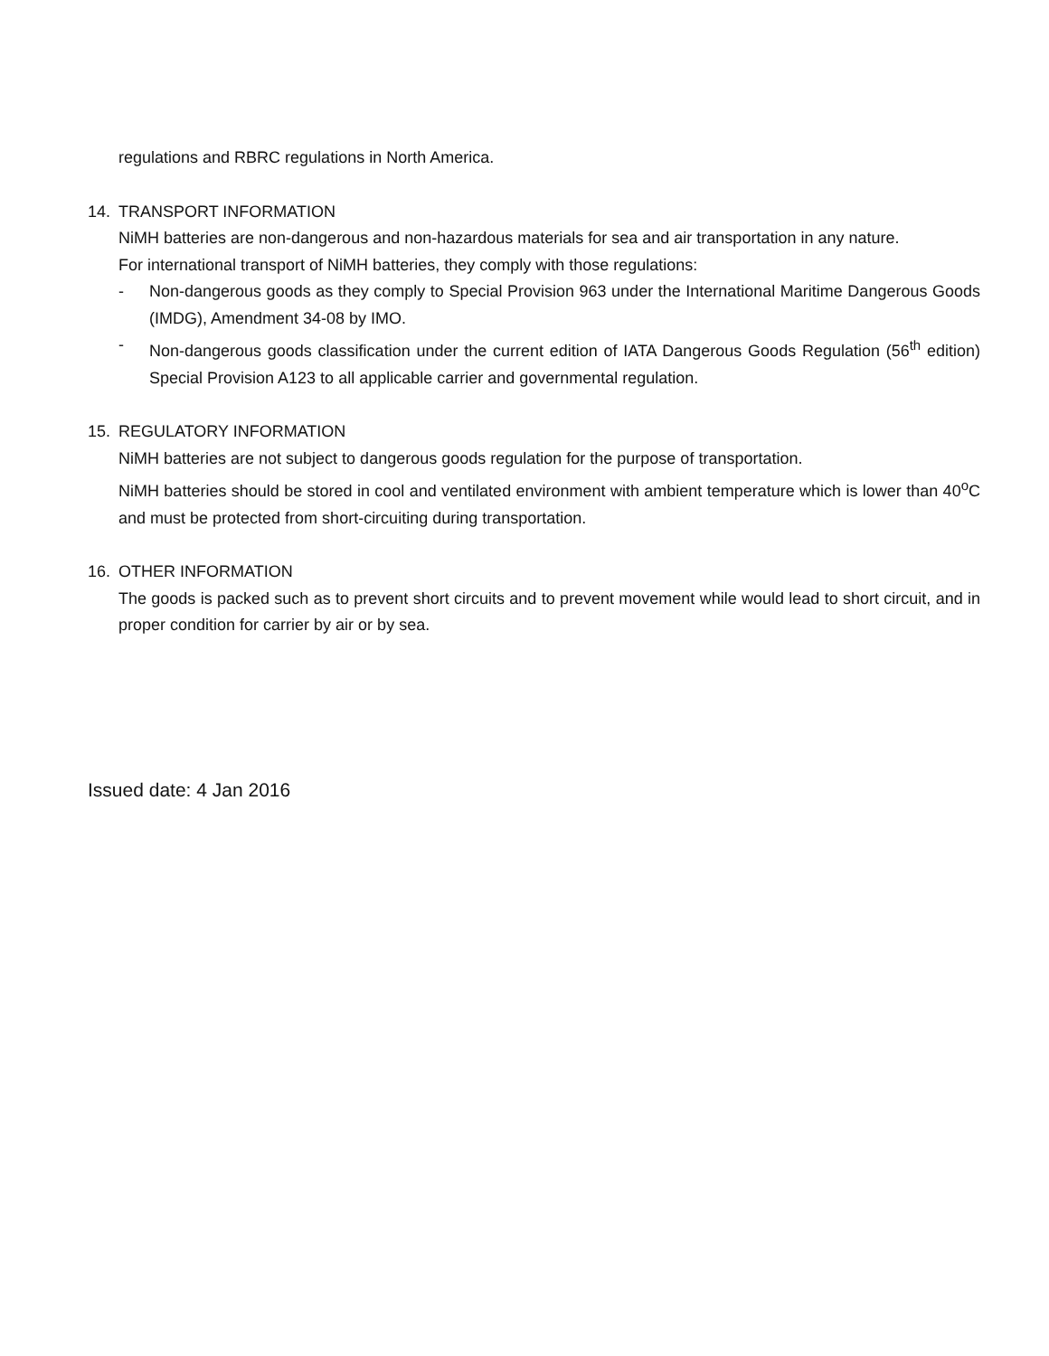regulations and RBRC regulations in North America.
14. TRANSPORT INFORMATION
NiMH batteries are non-dangerous and non-hazardous materials for sea and air transportation in any nature.
For international transport of NiMH batteries, they comply with those regulations:
- Non-dangerous goods as they comply to Special Provision 963 under the International Maritime Dangerous Goods (IMDG), Amendment 34-08 by IMO.
- Non-dangerous goods classification under the current edition of IATA Dangerous Goods Regulation (56<sup>th</sup> edition) Special Provision A123 to all applicable carrier and governmental regulation.
15. REGULATORY INFORMATION
NiMH batteries are not subject to dangerous goods regulation for the purpose of transportation.
NiMH batteries should be stored in cool and ventilated environment with ambient temperature which is lower than 40<sup>o</sup>C and must be protected from short-circuiting during transportation.
16. OTHER INFORMATION
The goods is packed such as to prevent short circuits and to prevent movement while would lead to short circuit, and in proper condition for carrier by air or by sea.
Issued date: 4 Jan 2016